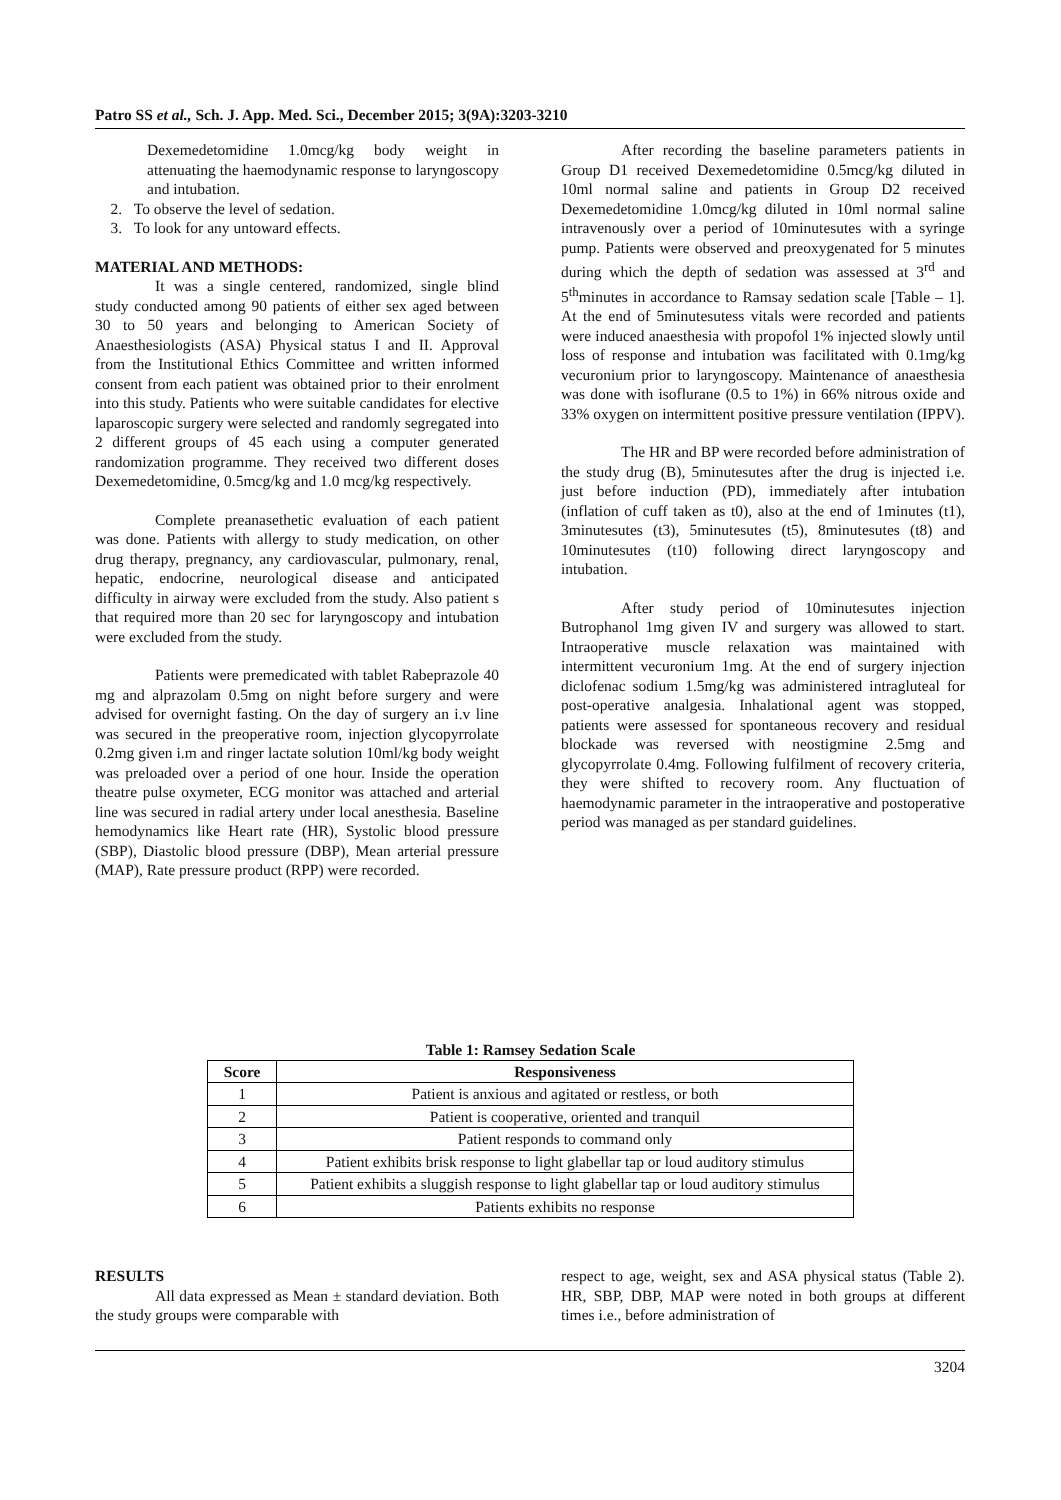Patro SS et al., Sch. J. App. Med. Sci., December 2015; 3(9A):3203-3210
Dexemedetomidine 1.0mcg/kg body weight in attenuating the haemodynamic response to laryngoscopy and intubation.
2. To observe the level of sedation.
3. To look for any untoward effects.
MATERIAL AND METHODS:
It was a single centered, randomized, single blind study conducted among 90 patients of either sex aged between 30 to 50 years and belonging to American Society of Anaesthesiologists (ASA) Physical status I and II. Approval from the Institutional Ethics Committee and written informed consent from each patient was obtained prior to their enrolment into this study. Patients who were suitable candidates for elective laparoscopic surgery were selected and randomly segregated into 2 different groups of 45 each using a computer generated randomization programme. They received two different doses Dexemedetomidine, 0.5mcg/kg and 1.0 mcg/kg respectively.
Complete preanasethetic evaluation of each patient was done. Patients with allergy to study medication, on other drug therapy, pregnancy, any cardiovascular, pulmonary, renal, hepatic, endocrine, neurological disease and anticipated difficulty in airway were excluded from the study. Also patient s that required more than 20 sec for laryngoscopy and intubation were excluded from the study.
Patients were premedicated with tablet Rabeprazole 40 mg and alprazolam 0.5mg on night before surgery and were advised for overnight fasting. On the day of surgery an i.v line was secured in the preoperative room, injection glycopyrrolate 0.2mg given i.m and ringer lactate solution 10ml/kg body weight was preloaded over a period of one hour. Inside the operation theatre pulse oxymeter, ECG monitor was attached and arterial line was secured in radial artery under local anesthesia. Baseline hemodynamics like Heart rate (HR), Systolic blood pressure (SBP), Diastolic blood pressure (DBP), Mean arterial pressure (MAP), Rate pressure product (RPP) were recorded.
After recording the baseline parameters patients in Group D1 received Dexemedetomidine 0.5mcg/kg diluted in 10ml normal saline and patients in Group D2 received Dexemedetomidine 1.0mcg/kg diluted in 10ml normal saline intravenously over a period of 10minutesutes with a syringe pump. Patients were observed and preoxygenated for 5 minutes during which the depth of sedation was assessed at 3<sup>rd</sup> and 5<sup>th</sup>minutes in accordance to Ramsay sedation scale [Table – 1]. At the end of 5minutesutess vitals were recorded and patients were induced anaesthesia with propofol 1% injected slowly until loss of response and intubation was facilitated with 0.1mg/kg vecuronium prior to laryngoscopy. Maintenance of anaesthesia was done with isoflurane (0.5 to 1%) in 66% nitrous oxide and 33% oxygen on intermittent positive pressure ventilation (IPPV).
The HR and BP were recorded before administration of the study drug (B), 5minutesutes after the drug is injected i.e. just before induction (PD), immediately after intubation (inflation of cuff taken as t0), also at the end of 1minutes (t1), 3minutesutes (t3), 5minutesutes (t5), 8minutesutes (t8) and 10minutesutes (t10) following direct laryngoscopy and intubation.
After study period of 10minutesutes injection Butrophanol 1mg given IV and surgery was allowed to start. Intraoperative muscle relaxation was maintained with intermittent vecuronium 1mg. At the end of surgery injection diclofenac sodium 1.5mg/kg was administered intragluteal for post-operative analgesia. Inhalational agent was stopped, patients were assessed for spontaneous recovery and residual blockade was reversed with neostigmine 2.5mg and glycopyrrolate 0.4mg. Following fulfilment of recovery criteria, they were shifted to recovery room. Any fluctuation of haemodynamic parameter in the intraoperative and postoperative period was managed as per standard guidelines.
Table 1: Ramsey Sedation Scale
| Score | Responsiveness |
| --- | --- |
| 1 | Patient is anxious and agitated or restless, or both |
| 2 | Patient is cooperative, oriented and tranquil |
| 3 | Patient responds to command only |
| 4 | Patient exhibits brisk response to light glabellar tap or loud auditory stimulus |
| 5 | Patient exhibits a sluggish response to light glabellar tap or loud auditory stimulus |
| 6 | Patients exhibits no response |
RESULTS
All data expressed as Mean ± standard deviation. Both the study groups were comparable with
respect to age, weight, sex and ASA physical status (Table 2). HR, SBP, DBP, MAP were noted in both groups at different times i.e., before administration of
3204